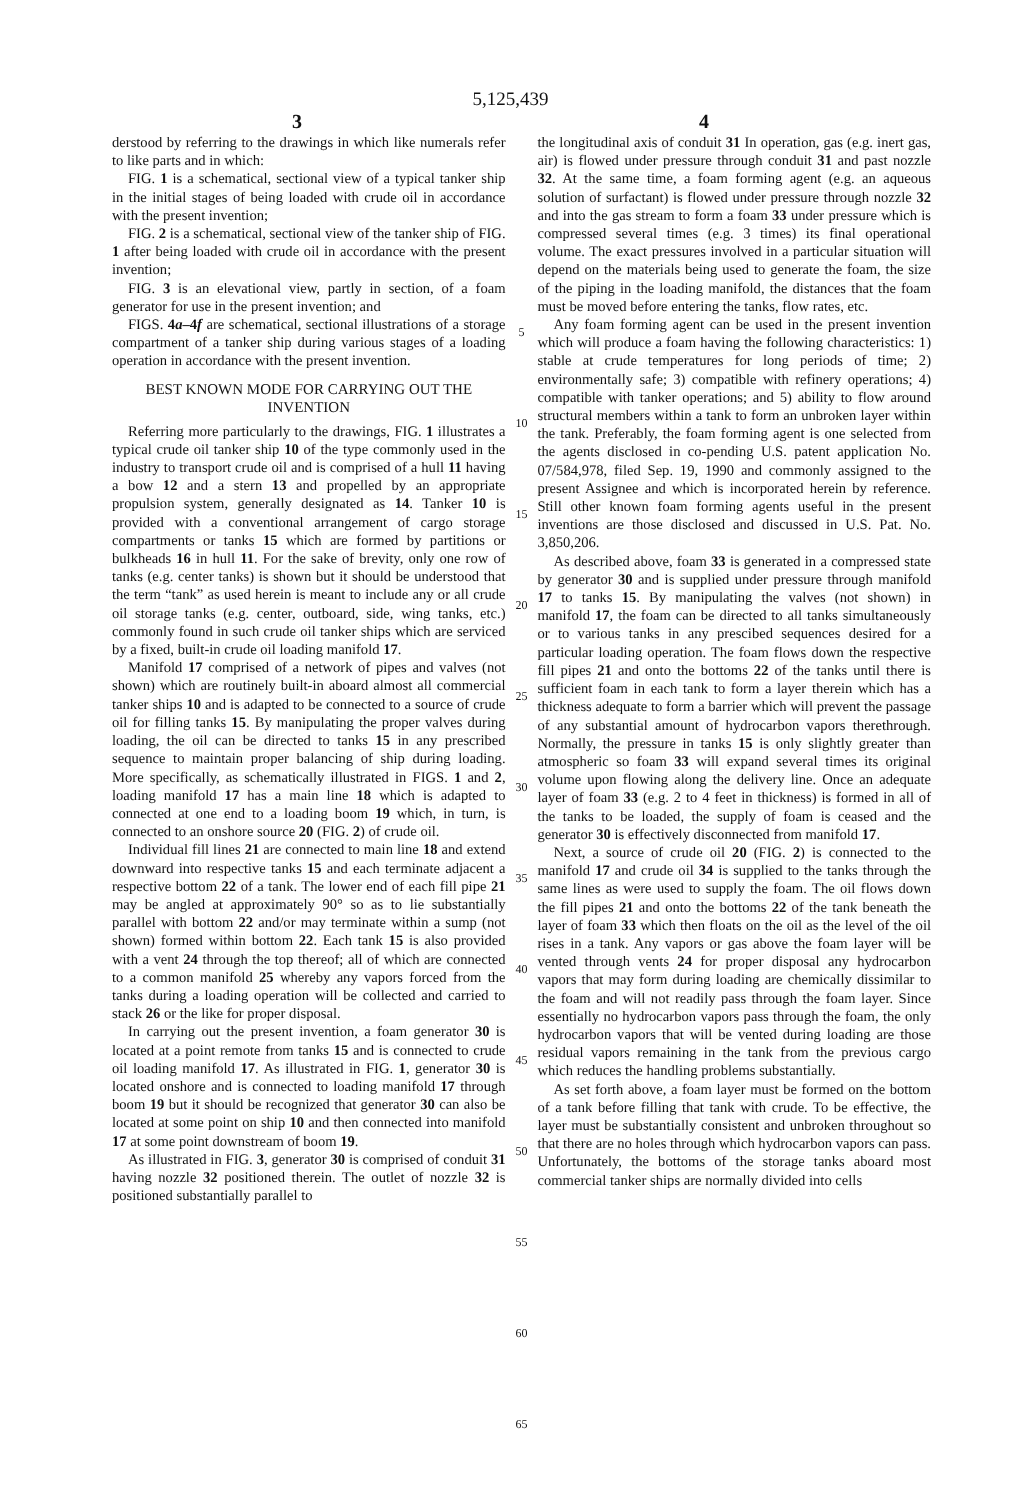5,125,439
3 4
derstood by referring to the drawings in which like numerals refer to like parts and in which:
FIG. 1 is a schematical, sectional view of a typical tanker ship in the initial stages of being loaded with crude oil in accordance with the present invention;
FIG. 2 is a schematical, sectional view of the tanker ship of FIG. 1 after being loaded with crude oil in accordance with the present invention;
FIG. 3 is an elevational view, partly in section, of a foam generator for use in the present invention; and
FIGS. 4a–4f are schematical, sectional illustrations of a storage compartment of a tanker ship during various stages of a loading operation in accordance with the present invention.
BEST KNOWN MODE FOR CARRYING OUT THE INVENTION
Referring more particularly to the drawings, FIG. 1 illustrates a typical crude oil tanker ship 10 of the type commonly used in the industry to transport crude oil and is comprised of a hull 11 having a bow 12 and a stern 13 and propelled by an appropriate propulsion system, generally designated as 14. Tanker 10 is provided with a conventional arrangement of cargo storage compartments or tanks 15 which are formed by partitions or bulkheads 16 in hull 11. For the sake of brevity, only one row of tanks (e.g. center tanks) is shown but it should be understood that the term “tank” as used herein is meant to include any or all crude oil storage tanks (e.g. center, outboard, side, wing tanks, etc.) commonly found in such crude oil tanker ships which are serviced by a fixed, built-in crude oil loading manifold 17.
Manifold 17 comprised of a network of pipes and valves (not shown) which are routinely built-in aboard almost all commercial tanker ships 10 and is adapted to be connected to a source of crude oil for filling tanks 15. By manipulating the proper valves during loading, the oil can be directed to tanks 15 in any prescribed sequence to maintain proper balancing of ship during loading. More specifically, as schematically illustrated in FIGS. 1 and 2, loading manifold 17 has a main line 18 which is adapted to connected at one end to a loading boom 19 which, in turn, is connected to an onshore source 20 (FIG. 2) of crude oil.
Individual fill lines 21 are connected to main line 18 and extend downward into respective tanks 15 and each terminate adjacent a respective bottom 22 of a tank. The lower end of each fill pipe 21 may be angled at approximately 90° so as to lie substantially parallel with bottom 22 and/or may terminate within a sump (not shown) formed within bottom 22. Each tank 15 is also provided with a vent 24 through the top thereof; all of which are connected to a common manifold 25 whereby any vapors forced from the tanks during a loading operation will be collected and carried to stack 26 or the like for proper disposal.
In carrying out the present invention, a foam generator 30 is located at a point remote from tanks 15 and is connected to crude oil loading manifold 17. As illustrated in FIG. 1, generator 30 is located onshore and is connected to loading manifold 17 through boom 19 but it should be recognized that generator 30 can also be located at some point on ship 10 and then connected into manifold 17 at some point downstream of boom 19.
As illustrated in FIG. 3, generator 30 is comprised of conduit 31 having nozzle 32 positioned therein. The outlet of nozzle 32 is positioned substantially parallel to
5
10
15
20
25
30
35
40
45
50
55
60
65
the longitudinal axis of conduit 31 In operation, gas (e.g. inert gas, air) is flowed under pressure through conduit 31 and past nozzle 32. At the same time, a foam forming agent (e.g. an aqueous solution of surfactant) is flowed under pressure through nozzle 32 and into the gas stream to form a foam 33 under pressure which is compressed several times (e.g. 3 times) its final operational volume. The exact pressures involved in a particular situation will depend on the materials being used to generate the foam, the size of the piping in the loading manifold, the distances that the foam must be moved before entering the tanks, flow rates, etc.
Any foam forming agent can be used in the present invention which will produce a foam having the following characteristics: 1) stable at crude temperatures for long periods of time; 2) environmentally safe; 3) compatible with refinery operations; 4) compatible with tanker operations; and 5) ability to flow around structural members within a tank to form an unbroken layer within the tank. Preferably, the foam forming agent is one selected from the agents disclosed in co-pending U.S. patent application No. 07/584,978, filed Sep. 19, 1990 and commonly assigned to the present Assignee and which is incorporated herein by reference. Still other known foam forming agents useful in the present inventions are those disclosed and discussed in U.S. Pat. No. 3,850,206.
As described above, foam 33 is generated in a compressed state by generator 30 and is supplied under pressure through manifold 17 to tanks 15. By manipulating the valves (not shown) in manifold 17, the foam can be directed to all tanks simultaneously or to various tanks in any prescibed sequences desired for a particular loading operation. The foam flows down the respective fill pipes 21 and onto the bottoms 22 of the tanks until there is sufficient foam in each tank to form a layer therein which has a thickness adequate to form a barrier which will prevent the passage of any substantial amount of hydrocarbon vapors therethrough. Normally, the pressure in tanks 15 is only slightly greater than atmospheric so foam 33 will expand several times its original volume upon flowing along the delivery line. Once an adequate layer of foam 33 (e.g. 2 to 4 feet in thickness) is formed in all of the tanks to be loaded, the supply of foam is ceased and the generator 30 is effectively disconnected from manifold 17.
Next, a source of crude oil 20 (FIG. 2) is connected to the manifold 17 and crude oil 34 is supplied to the tanks through the same lines as were used to supply the foam. The oil flows down the fill pipes 21 and onto the bottoms 22 of the tank beneath the layer of foam 33 which then floats on the oil as the level of the oil rises in a tank. Any vapors or gas above the foam layer will be vented through vents 24 for proper disposal any hydrocarbon vapors that may form during loading are chemically dissimilar to the foam and will not readily pass through the foam layer. Since essentially no hydrocarbon vapors pass through the foam, the only hydrocarbon vapors that will be vented during loading are those residual vapors remaining in the tank from the previous cargo which reduces the handling problems substantially.
As set forth above, a foam layer must be formed on the bottom of a tank before filling that tank with crude. To be effective, the layer must be substantially consistent and unbroken throughout so that there are no holes through which hydrocarbon vapors can pass. Unfortunately, the bottoms of the storage tanks aboard most commercial tanker ships are normally divided into cells